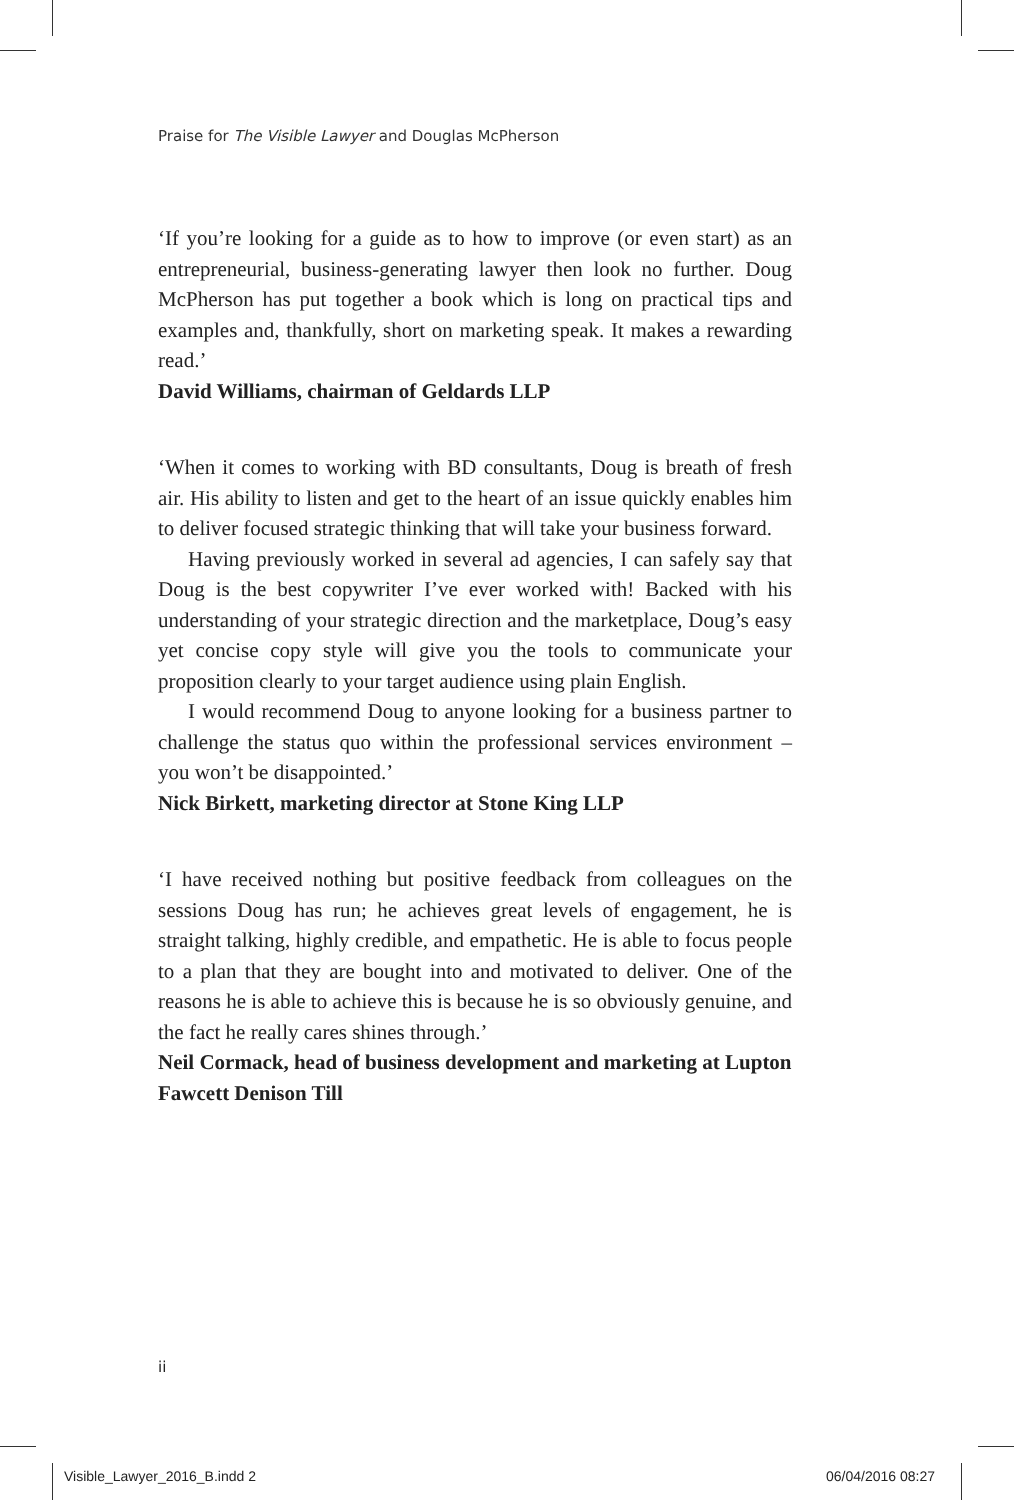Praise for The Visible Lawyer and Douglas McPherson
‘If you’re looking for a guide as to how to improve (or even start) as an entrepreneurial, business-generating lawyer then look no further. Doug McPherson has put together a book which is long on practical tips and examples and, thankfully, short on marketing speak. It makes a rewarding read.’
David Williams, chairman of Geldards LLP
‘When it comes to working with BD consultants, Doug is breath of fresh air. His ability to listen and get to the heart of an issue quickly enables him to deliver focused strategic thinking that will take your business forward.
Having previously worked in several ad agencies, I can safely say that Doug is the best copywriter I’ve ever worked with! Backed with his understanding of your strategic direction and the marketplace, Doug’s easy yet concise copy style will give you the tools to communicate your proposition clearly to your target audience using plain English.
I would recommend Doug to anyone looking for a business partner to challenge the status quo within the professional services environment – you won’t be disappointed.’
Nick Birkett, marketing director at Stone King LLP
‘I have received nothing but positive feedback from colleagues on the sessions Doug has run; he achieves great levels of engagement, he is straight talking, highly credible, and empathetic. He is able to focus people to a plan that they are bought into and motivated to deliver. One of the reasons he is able to achieve this is because he is so obviously genuine, and the fact he really cares shines through.’
Neil Cormack, head of business development and marketing at Lupton Fawcett Denison Till
ii
Visible_Lawyer_2016_B.indd 2 06/04/2016 08:27